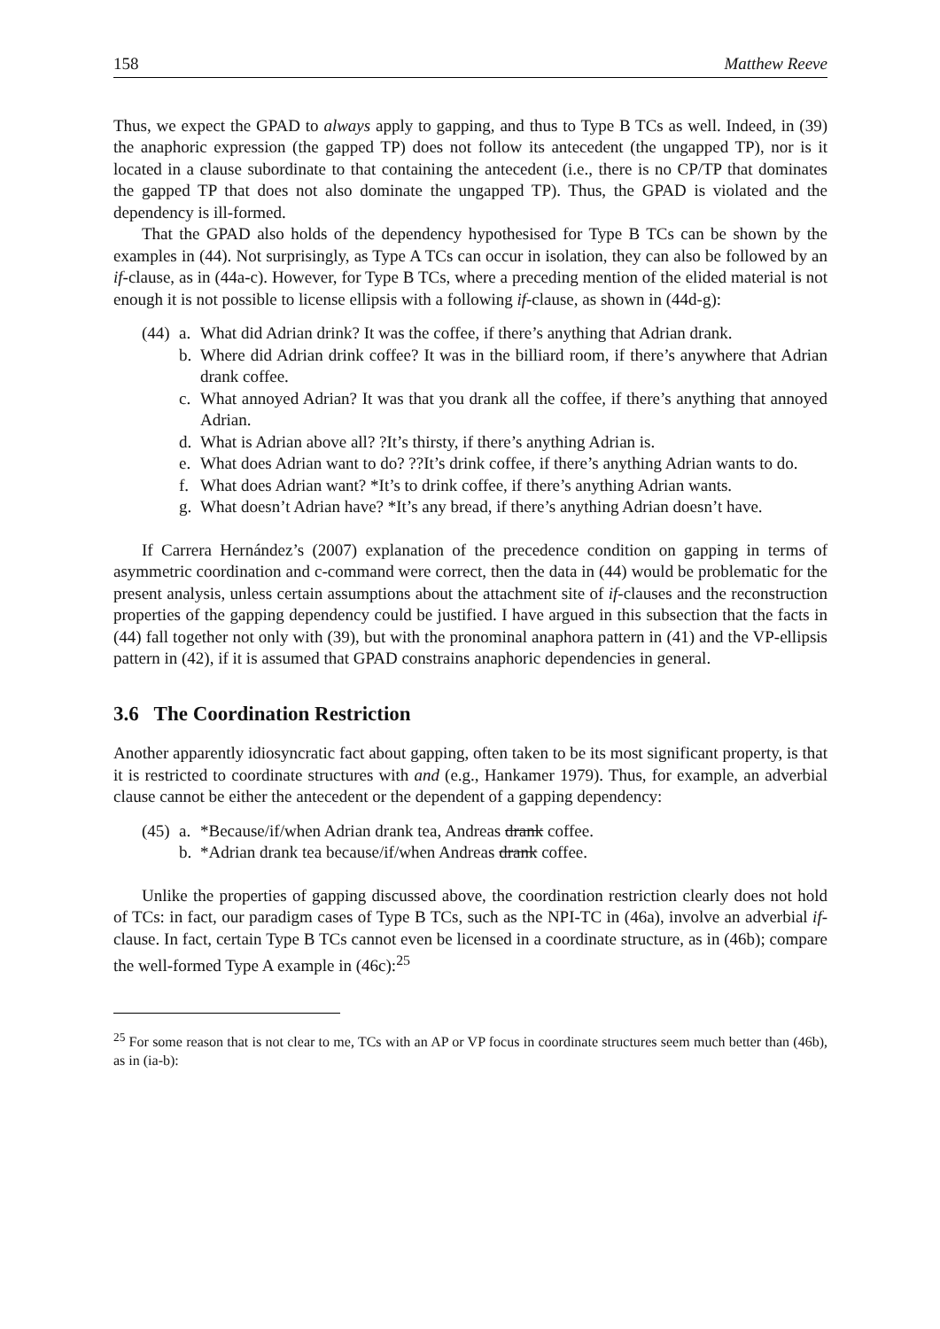158 Matthew Reeve
Thus, we expect the GPAD to always apply to gapping, and thus to Type B TCs as well. Indeed, in (39) the anaphoric expression (the gapped TP) does not follow its antecedent (the ungapped TP), nor is it located in a clause subordinate to that containing the antecedent (i.e., there is no CP/TP that dominates the gapped TP that does not also dominate the ungapped TP). Thus, the GPAD is violated and the dependency is ill-formed.
That the GPAD also holds of the dependency hypothesised for Type B TCs can be shown by the examples in (44). Not surprisingly, as Type A TCs can occur in isolation, they can also be followed by an if-clause, as in (44a-c). However, for Type B TCs, where a preceding mention of the elided material is not enough it is not possible to license ellipsis with a following if-clause, as shown in (44d-g):
(44) a. What did Adrian drink? It was the coffee, if there’s anything that Adrian drank.
b. Where did Adrian drink coffee? It was in the billiard room, if there’s anywhere that Adrian drank coffee.
c. What annoyed Adrian? It was that you drank all the coffee, if there’s anything that annoyed Adrian.
d. What is Adrian above all? ?It’s thirsty, if there’s anything Adrian is.
e. What does Adrian want to do? ??It’s drink coffee, if there’s anything Adrian wants to do.
f. What does Adrian want? *It’s to drink coffee, if there’s anything Adrian wants.
g. What doesn’t Adrian have? *It’s any bread, if there’s anything Adrian doesn’t have.
If Carrera Hernández’s (2007) explanation of the precedence condition on gapping in terms of asymmetric coordination and c-command were correct, then the data in (44) would be problematic for the present analysis, unless certain assumptions about the attachment site of if-clauses and the reconstruction properties of the gapping dependency could be justified. I have argued in this subsection that the facts in (44) fall together not only with (39), but with the pronominal anaphora pattern in (41) and the VP-ellipsis pattern in (42), if it is assumed that GPAD constrains anaphoric dependencies in general.
3.6 The Coordination Restriction
Another apparently idiosyncratic fact about gapping, often taken to be its most significant property, is that it is restricted to coordinate structures with and (e.g., Hankamer 1979). Thus, for example, an adverbial clause cannot be either the antecedent or the dependent of a gapping dependency:
(45) a. *Because/if/when Adrian drank tea, Andreas drank coffee.
b. *Adrian drank tea because/if/when Andreas drank coffee.
Unlike the properties of gapping discussed above, the coordination restriction clearly does not hold of TCs: in fact, our paradigm cases of Type B TCs, such as the NPI-TC in (46a), involve an adverbial if-clause. In fact, certain Type B TCs cannot even be licensed in a coordinate structure, as in (46b); compare the well-formed Type A example in (46c):<sup>25</sup>
<sup>25</sup> For some reason that is not clear to me, TCs with an AP or VP focus in coordinate structures seem much better than (46b), as in (ia-b):